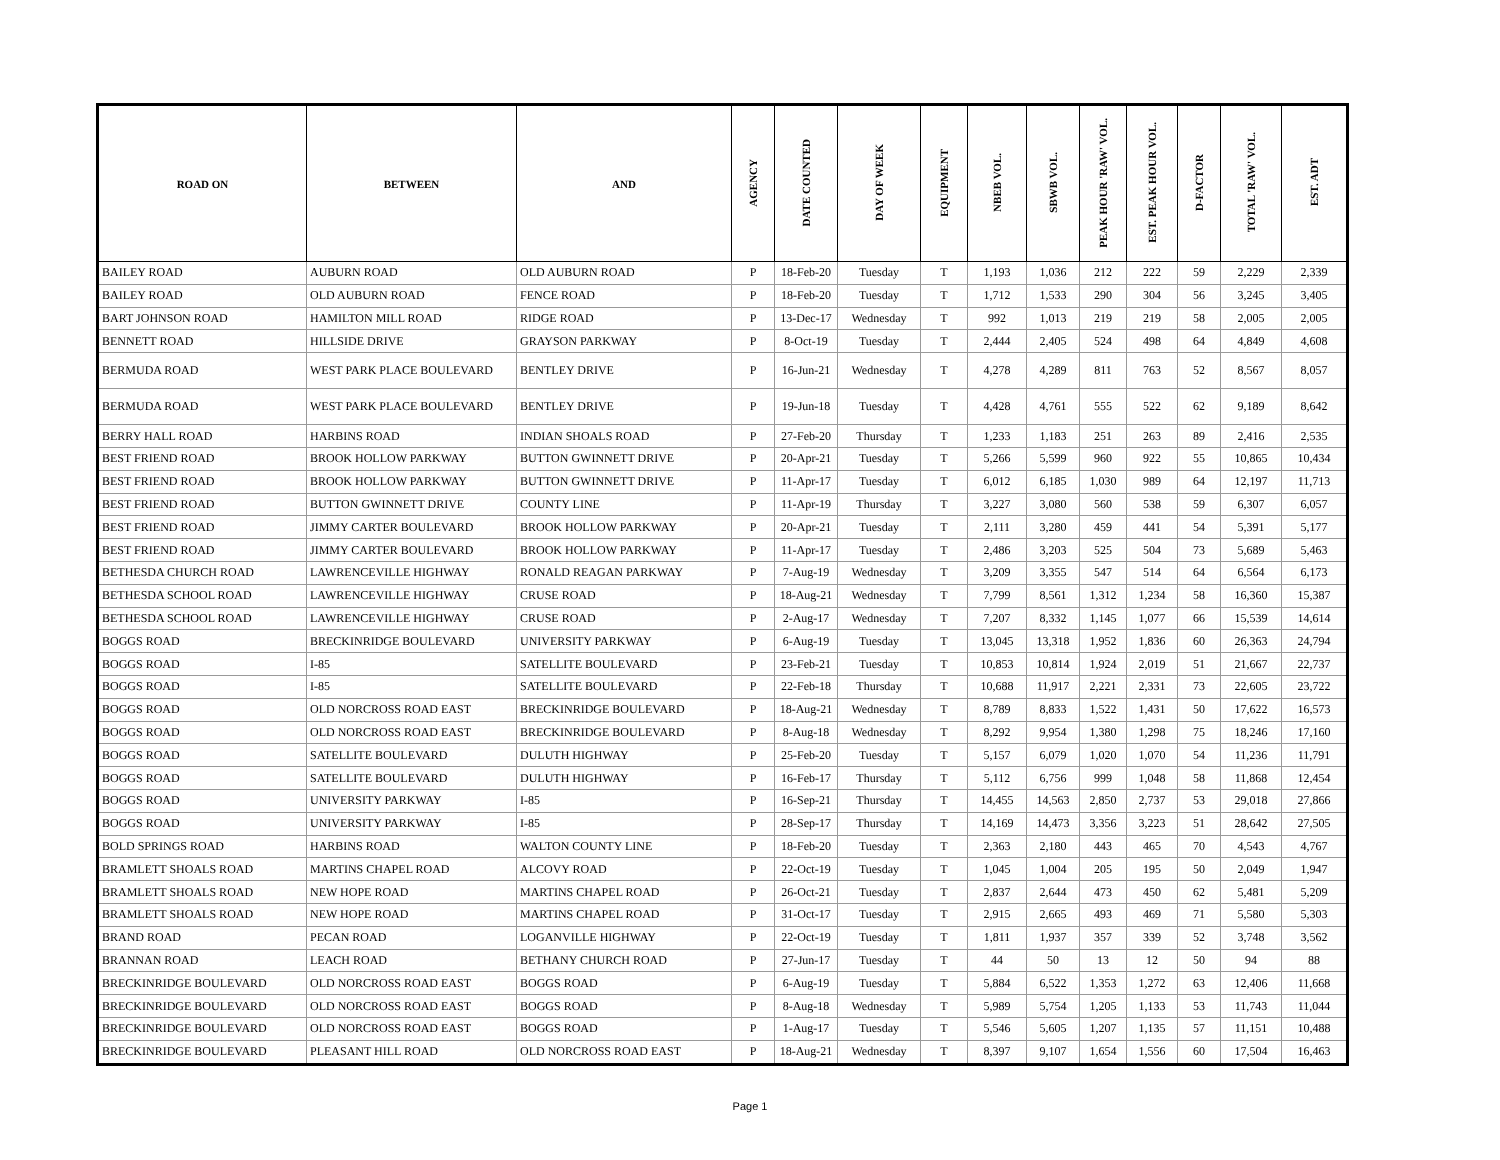| ROAD ON | BETWEEN | AND | AGENCY | DATE COUNTED | DAY OF WEEK | EQUIPMENT | NBEB VOL. | SBWB VOL. | PEAK HOUR 'RAW' VOL. | EST. PEAK HOUR VOL. | D-FACTOR | TOTAL 'RAW' VOL. | EST. ADT |
| --- | --- | --- | --- | --- | --- | --- | --- | --- | --- | --- | --- | --- | --- |
| BAILEY ROAD | AUBURN ROAD | OLD AUBURN ROAD | P | 18-Feb-20 | Tuesday | T | 1,193 | 1,036 | 212 | 222 | 59 | 2,229 | 2,339 |
| BAILEY ROAD | OLD AUBURN ROAD | FENCE ROAD | P | 18-Feb-20 | Tuesday | T | 1,712 | 1,533 | 290 | 304 | 56 | 3,245 | 3,405 |
| BART JOHNSON ROAD | HAMILTON MILL ROAD | RIDGE ROAD | P | 13-Dec-17 | Wednesday | T | 992 | 1,013 | 219 | 219 | 58 | 2,005 | 2,005 |
| BENNETT ROAD | HILLSIDE DRIVE | GRAYSON PARKWAY | P | 8-Oct-19 | Tuesday | T | 2,444 | 2,405 | 524 | 498 | 64 | 4,849 | 4,608 |
| BERMUDA ROAD | WEST PARK PLACE BOULEVARD | BENTLEY DRIVE | P | 16-Jun-21 | Wednesday | T | 4,278 | 4,289 | 811 | 763 | 52 | 8,567 | 8,057 |
| BERMUDA ROAD | WEST PARK PLACE BOULEVARD | BENTLEY DRIVE | P | 19-Jun-18 | Tuesday | T | 4,428 | 4,761 | 555 | 522 | 62 | 9,189 | 8,642 |
| BERRY HALL ROAD | HARBINS ROAD | INDIAN SHOALS ROAD | P | 27-Feb-20 | Thursday | T | 1,233 | 1,183 | 251 | 263 | 89 | 2,416 | 2,535 |
| BEST FRIEND ROAD | BROOK HOLLOW PARKWAY | BUTTON GWINNETT DRIVE | P | 20-Apr-21 | Tuesday | T | 5,266 | 5,599 | 960 | 922 | 55 | 10,865 | 10,434 |
| BEST FRIEND ROAD | BROOK HOLLOW PARKWAY | BUTTON GWINNETT DRIVE | P | 11-Apr-17 | Tuesday | T | 6,012 | 6,185 | 1,030 | 989 | 64 | 12,197 | 11,713 |
| BEST FRIEND ROAD | BUTTON GWINNETT DRIVE | COUNTY LINE | P | 11-Apr-19 | Thursday | T | 3,227 | 3,080 | 560 | 538 | 59 | 6,307 | 6,057 |
| BEST FRIEND ROAD | JIMMY CARTER BOULEVARD | BROOK HOLLOW PARKWAY | P | 20-Apr-21 | Tuesday | T | 2,111 | 3,280 | 459 | 441 | 54 | 5,391 | 5,177 |
| BEST FRIEND ROAD | JIMMY CARTER BOULEVARD | BROOK HOLLOW PARKWAY | P | 11-Apr-17 | Tuesday | T | 2,486 | 3,203 | 525 | 504 | 73 | 5,689 | 5,463 |
| BETHESDA CHURCH ROAD | LAWRENCEVILLE HIGHWAY | RONALD REAGAN PARKWAY | P | 7-Aug-19 | Wednesday | T | 3,209 | 3,355 | 547 | 514 | 64 | 6,564 | 6,173 |
| BETHESDA SCHOOL ROAD | LAWRENCEVILLE HIGHWAY | CRUSE ROAD | P | 18-Aug-21 | Wednesday | T | 7,799 | 8,561 | 1,312 | 1,234 | 58 | 16,360 | 15,387 |
| BETHESDA SCHOOL ROAD | LAWRENCEVILLE HIGHWAY | CRUSE ROAD | P | 2-Aug-17 | Wednesday | T | 7,207 | 8,332 | 1,145 | 1,077 | 66 | 15,539 | 14,614 |
| BOGGS ROAD | BRECKINRIDGE BOULEVARD | UNIVERSITY PARKWAY | P | 6-Aug-19 | Tuesday | T | 13,045 | 13,318 | 1,952 | 1,836 | 60 | 26,363 | 24,794 |
| BOGGS ROAD | I-85 | SATELLITE BOULEVARD | P | 23-Feb-21 | Tuesday | T | 10,853 | 10,814 | 1,924 | 2,019 | 51 | 21,667 | 22,737 |
| BOGGS ROAD | I-85 | SATELLITE BOULEVARD | P | 22-Feb-18 | Thursday | T | 10,688 | 11,917 | 2,221 | 2,331 | 73 | 22,605 | 23,722 |
| BOGGS ROAD | OLD NORCROSS ROAD EAST | BRECKINRIDGE BOULEVARD | P | 18-Aug-21 | Wednesday | T | 8,789 | 8,833 | 1,522 | 1,431 | 50 | 17,622 | 16,573 |
| BOGGS ROAD | OLD NORCROSS ROAD EAST | BRECKINRIDGE BOULEVARD | P | 8-Aug-18 | Wednesday | T | 8,292 | 9,954 | 1,380 | 1,298 | 75 | 18,246 | 17,160 |
| BOGGS ROAD | SATELLITE BOULEVARD | DULUTH HIGHWAY | P | 25-Feb-20 | Tuesday | T | 5,157 | 6,079 | 1,020 | 1,070 | 54 | 11,236 | 11,791 |
| BOGGS ROAD | SATELLITE BOULEVARD | DULUTH HIGHWAY | P | 16-Feb-17 | Thursday | T | 5,112 | 6,756 | 999 | 1,048 | 58 | 11,868 | 12,454 |
| BOGGS ROAD | UNIVERSITY PARKWAY | I-85 | P | 16-Sep-21 | Thursday | T | 14,455 | 14,563 | 2,850 | 2,737 | 53 | 29,018 | 27,866 |
| BOGGS ROAD | UNIVERSITY PARKWAY | I-85 | P | 28-Sep-17 | Thursday | T | 14,169 | 14,473 | 3,356 | 3,223 | 51 | 28,642 | 27,505 |
| BOLD SPRINGS ROAD | HARBINS ROAD | WALTON COUNTY LINE | P | 18-Feb-20 | Tuesday | T | 2,363 | 2,180 | 443 | 465 | 70 | 4,543 | 4,767 |
| BRAMLETT SHOALS ROAD | MARTINS CHAPEL ROAD | ALCOVY ROAD | P | 22-Oct-19 | Tuesday | T | 1,045 | 1,004 | 205 | 195 | 50 | 2,049 | 1,947 |
| BRAMLETT SHOALS ROAD | NEW HOPE ROAD | MARTINS CHAPEL ROAD | P | 26-Oct-21 | Tuesday | T | 2,837 | 2,644 | 473 | 450 | 62 | 5,481 | 5,209 |
| BRAMLETT SHOALS ROAD | NEW HOPE ROAD | MARTINS CHAPEL ROAD | P | 31-Oct-17 | Tuesday | T | 2,915 | 2,665 | 493 | 469 | 71 | 5,580 | 5,303 |
| BRAND ROAD | PECAN ROAD | LOGANVILLE HIGHWAY | P | 22-Oct-19 | Tuesday | T | 1,811 | 1,937 | 357 | 339 | 52 | 3,748 | 3,562 |
| BRANNAN ROAD | LEACH ROAD | BETHANY CHURCH ROAD | P | 27-Jun-17 | Tuesday | T | 44 | 50 | 13 | 12 | 50 | 94 | 88 |
| BRECKINRIDGE BOULEVARD | OLD NORCROSS ROAD EAST | BOGGS ROAD | P | 6-Aug-19 | Tuesday | T | 5,884 | 6,522 | 1,353 | 1,272 | 63 | 12,406 | 11,668 |
| BRECKINRIDGE BOULEVARD | OLD NORCROSS ROAD EAST | BOGGS ROAD | P | 8-Aug-18 | Wednesday | T | 5,989 | 5,754 | 1,205 | 1,133 | 53 | 11,743 | 11,044 |
| BRECKINRIDGE BOULEVARD | OLD NORCROSS ROAD EAST | BOGGS ROAD | P | 1-Aug-17 | Tuesday | T | 5,546 | 5,605 | 1,207 | 1,135 | 57 | 11,151 | 10,488 |
| BRECKINRIDGE BOULEVARD | PLEASANT HILL ROAD | OLD NORCROSS ROAD EAST | P | 18-Aug-21 | Wednesday | T | 8,397 | 9,107 | 1,654 | 1,556 | 60 | 17,504 | 16,463 |
Page 1